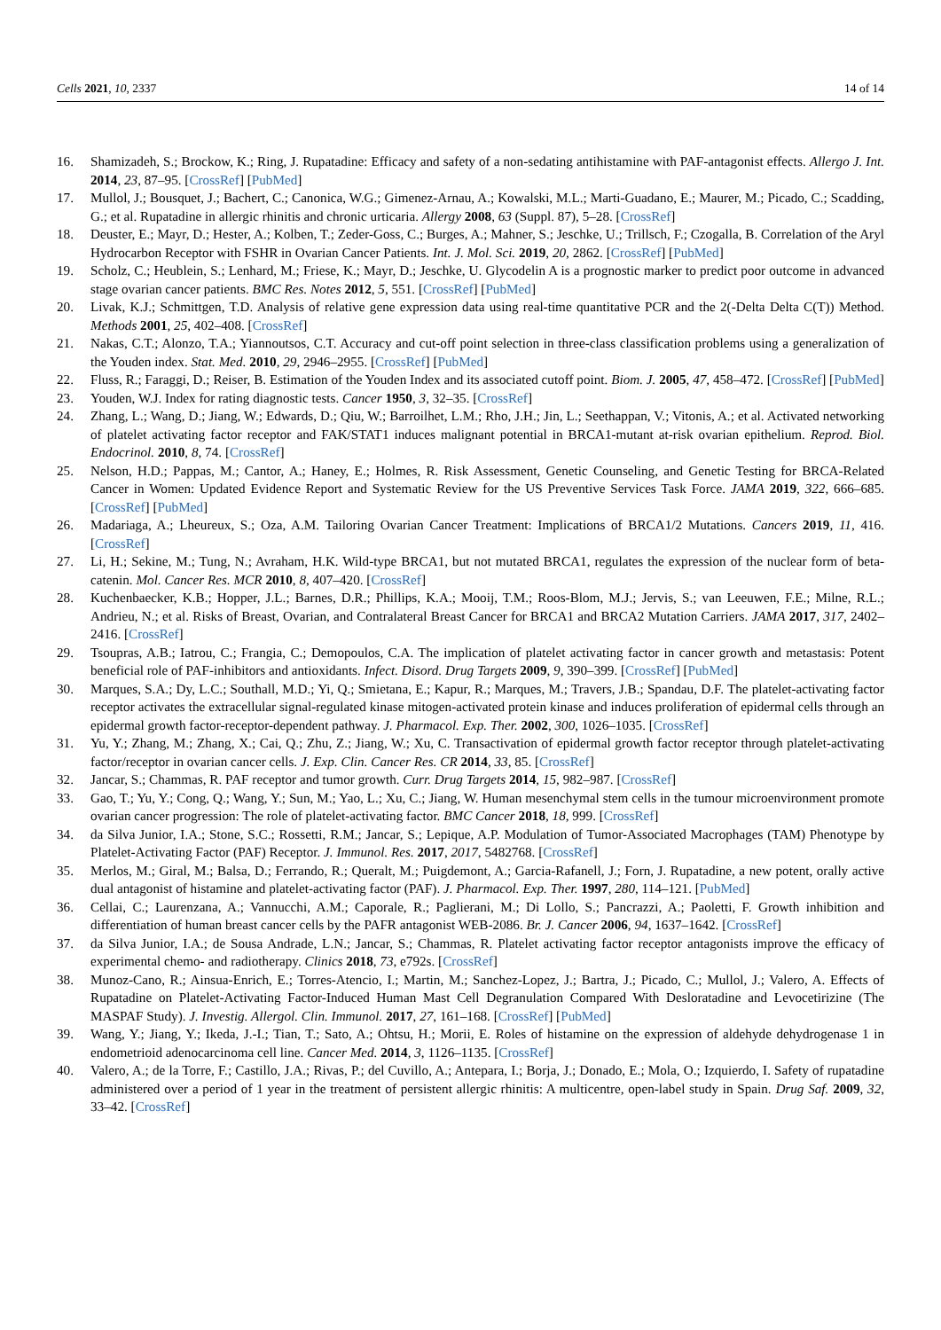Cells 2021, 10, 2337 14 of 14
16. Shamizadeh, S.; Brockow, K.; Ring, J. Rupatadine: Efficacy and safety of a non-sedating antihistamine with PAF-antagonist effects. Allergo J. Int. 2014, 23, 87–95. [CrossRef] [PubMed]
17. Mullol, J.; Bousquet, J.; Bachert, C.; Canonica, W.G.; Gimenez-Arnau, A.; Kowalski, M.L.; Marti-Guadano, E.; Maurer, M.; Picado, C.; Scadding, G.; et al. Rupatadine in allergic rhinitis and chronic urticaria. Allergy 2008, 63 (Suppl. 87), 5–28. [CrossRef]
18. Deuster, E.; Mayr, D.; Hester, A.; Kolben, T.; Zeder-Goss, C.; Burges, A.; Mahner, S.; Jeschke, U.; Trillsch, F.; Czogalla, B. Correlation of the Aryl Hydrocarbon Receptor with FSHR in Ovarian Cancer Patients. Int. J. Mol. Sci. 2019, 20, 2862. [CrossRef] [PubMed]
19. Scholz, C.; Heublein, S.; Lenhard, M.; Friese, K.; Mayr, D.; Jeschke, U. Glycodelin A is a prognostic marker to predict poor outcome in advanced stage ovarian cancer patients. BMC Res. Notes 2012, 5, 551. [CrossRef] [PubMed]
20. Livak, K.J.; Schmittgen, T.D. Analysis of relative gene expression data using real-time quantitative PCR and the 2(-Delta Delta C(T)) Method. Methods 2001, 25, 402–408. [CrossRef]
21. Nakas, C.T.; Alonzo, T.A.; Yiannoutsos, C.T. Accuracy and cut-off point selection in three-class classification problems using a generalization of the Youden index. Stat. Med. 2010, 29, 2946–2955. [CrossRef] [PubMed]
22. Fluss, R.; Faraggi, D.; Reiser, B. Estimation of the Youden Index and its associated cutoff point. Biom. J. 2005, 47, 458–472. [CrossRef] [PubMed]
23. Youden, W.J. Index for rating diagnostic tests. Cancer 1950, 3, 32–35. [CrossRef]
24. Zhang, L.; Wang, D.; Jiang, W.; Edwards, D.; Qiu, W.; Barroilhet, L.M.; Rho, J.H.; Jin, L.; Seethappan, V.; Vitonis, A.; et al. Activated networking of platelet activating factor receptor and FAK/STAT1 induces malignant potential in BRCA1-mutant at-risk ovarian epithelium. Reprod. Biol. Endocrinol. 2010, 8, 74. [CrossRef]
25. Nelson, H.D.; Pappas, M.; Cantor, A.; Haney, E.; Holmes, R. Risk Assessment, Genetic Counseling, and Genetic Testing for BRCA-Related Cancer in Women: Updated Evidence Report and Systematic Review for the US Preventive Services Task Force. JAMA 2019, 322, 666–685. [CrossRef] [PubMed]
26. Madariaga, A.; Lheureux, S.; Oza, A.M. Tailoring Ovarian Cancer Treatment: Implications of BRCA1/2 Mutations. Cancers 2019, 11, 416. [CrossRef]
27. Li, H.; Sekine, M.; Tung, N.; Avraham, H.K. Wild-type BRCA1, but not mutated BRCA1, regulates the expression of the nuclear form of beta-catenin. Mol. Cancer Res. MCR 2010, 8, 407–420. [CrossRef]
28. Kuchenbaecker, K.B.; Hopper, J.L.; Barnes, D.R.; Phillips, K.A.; Mooij, T.M.; Roos-Blom, M.J.; Jervis, S.; van Leeuwen, F.E.; Milne, R.L.; Andrieu, N.; et al. Risks of Breast, Ovarian, and Contralateral Breast Cancer for BRCA1 and BRCA2 Mutation Carriers. JAMA 2017, 317, 2402–2416. [CrossRef]
29. Tsoupras, A.B.; Iatrou, C.; Frangia, C.; Demopoulos, C.A. The implication of platelet activating factor in cancer growth and metastasis: Potent beneficial role of PAF-inhibitors and antioxidants. Infect. Disord. Drug Targets 2009, 9, 390–399. [CrossRef] [PubMed]
30. Marques, S.A.; Dy, L.C.; Southall, M.D.; Yi, Q.; Smietana, E.; Kapur, R.; Marques, M.; Travers, J.B.; Spandau, D.F. The platelet-activating factor receptor activates the extracellular signal-regulated kinase mitogen-activated protein kinase and induces proliferation of epidermal cells through an epidermal growth factor-receptor-dependent pathway. J. Pharmacol. Exp. Ther. 2002, 300, 1026–1035. [CrossRef]
31. Yu, Y.; Zhang, M.; Zhang, X.; Cai, Q.; Zhu, Z.; Jiang, W.; Xu, C. Transactivation of epidermal growth factor receptor through platelet-activating factor/receptor in ovarian cancer cells. J. Exp. Clin. Cancer Res. CR 2014, 33, 85. [CrossRef]
32. Jancar, S.; Chammas, R. PAF receptor and tumor growth. Curr. Drug Targets 2014, 15, 982–987. [CrossRef]
33. Gao, T.; Yu, Y.; Cong, Q.; Wang, Y.; Sun, M.; Yao, L.; Xu, C.; Jiang, W. Human mesenchymal stem cells in the tumour microenvironment promote ovarian cancer progression: The role of platelet-activating factor. BMC Cancer 2018, 18, 999. [CrossRef]
34. da Silva Junior, I.A.; Stone, S.C.; Rossetti, R.M.; Jancar, S.; Lepique, A.P. Modulation of Tumor-Associated Macrophages (TAM) Phenotype by Platelet-Activating Factor (PAF) Receptor. J. Immunol. Res. 2017, 2017, 5482768. [CrossRef]
35. Merlos, M.; Giral, M.; Balsa, D.; Ferrando, R.; Queralt, M.; Puigdemont, A.; Garcia-Rafanell, J.; Forn, J. Rupatadine, a new potent, orally active dual antagonist of histamine and platelet-activating factor (PAF). J. Pharmacol. Exp. Ther. 1997, 280, 114–121. [PubMed]
36. Cellai, C.; Laurenzana, A.; Vannucchi, A.M.; Caporale, R.; Paglierani, M.; Di Lollo, S.; Pancrazzi, A.; Paoletti, F. Growth inhibition and differentiation of human breast cancer cells by the PAFR antagonist WEB-2086. Br. J. Cancer 2006, 94, 1637–1642. [CrossRef]
37. da Silva Junior, I.A.; de Sousa Andrade, L.N.; Jancar, S.; Chammas, R. Platelet activating factor receptor antagonists improve the efficacy of experimental chemo- and radiotherapy. Clinics 2018, 73, e792s. [CrossRef]
38. Munoz-Cano, R.; Ainsua-Enrich, E.; Torres-Atencio, I.; Martin, M.; Sanchez-Lopez, J.; Bartra, J.; Picado, C.; Mullol, J.; Valero, A. Effects of Rupatadine on Platelet-Activating Factor-Induced Human Mast Cell Degranulation Compared With Desloratadine and Levocetirizine (The MASPAF Study). J. Investig. Allergol. Clin. Immunol. 2017, 27, 161–168. [CrossRef] [PubMed]
39. Wang, Y.; Jiang, Y.; Ikeda, J.-I.; Tian, T.; Sato, A.; Ohtsu, H.; Morii, E. Roles of histamine on the expression of aldehyde dehydrogenase 1 in endometrioid adenocarcinoma cell line. Cancer Med. 2014, 3, 1126–1135. [CrossRef]
40. Valero, A.; de la Torre, F.; Castillo, J.A.; Rivas, P.; del Cuvillo, A.; Antepara, I.; Borja, J.; Donado, E.; Mola, O.; Izquierdo, I. Safety of rupatadine administered over a period of 1 year in the treatment of persistent allergic rhinitis: A multicentre, open-label study in Spain. Drug Saf. 2009, 32, 33–42. [CrossRef]